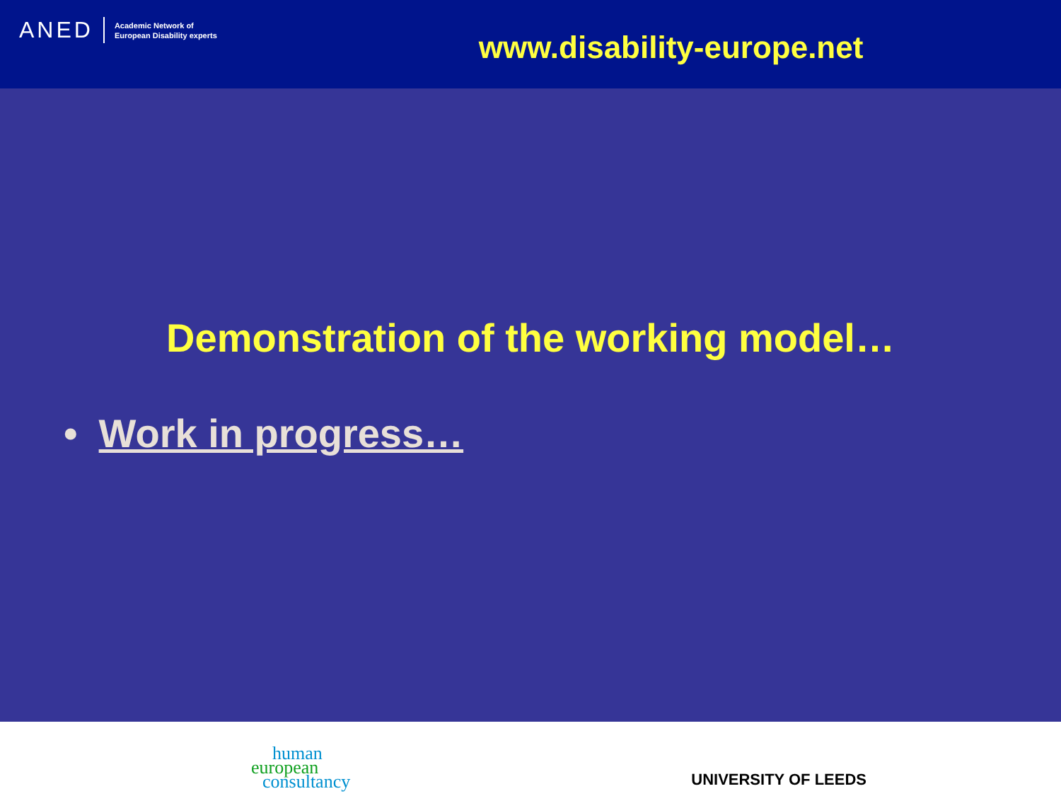ANED
Academic Network of
European Disability experts
www.disability-europe.net
Demonstration of the working model…
• Work in progress…
human
european
consultancy
UNIVERSITY OF LEEDS